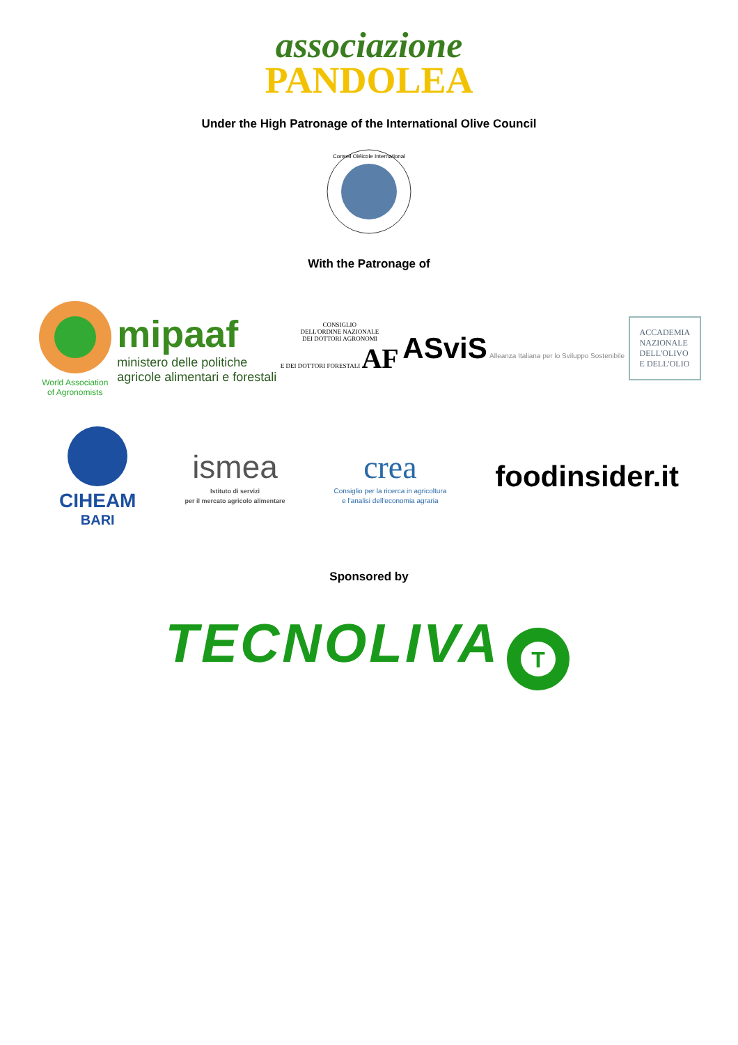associazione
PANDOLEA
Under the High Patronage of the International Olive Council
Conseil Oléicole International
With the Patronage of
World Association
of Agronomists
mipaaf
ministero delle politiche
agricole alimentari e forestali
CONSIGLIO
DELL'ORDINE NAZIONALE
DEI DOTTORI AGRONOMI
E DEI DOTTORI FORESTALI AF
ASviS Alleanza Italiana per lo Sviluppo Sostenibile
ACCADEMIA
NAZIONALE
DELL'OLIVO
E DELL'OLIO
CIHEAM
BARI
ismea
Istituto di servizi
per il mercato agricolo alimentare
crea
Consiglio per la ricerca in agricoltura
e l'analisi dell'economia agraria
foodinsider.it
Sponsored by
TECNOLIVA
T